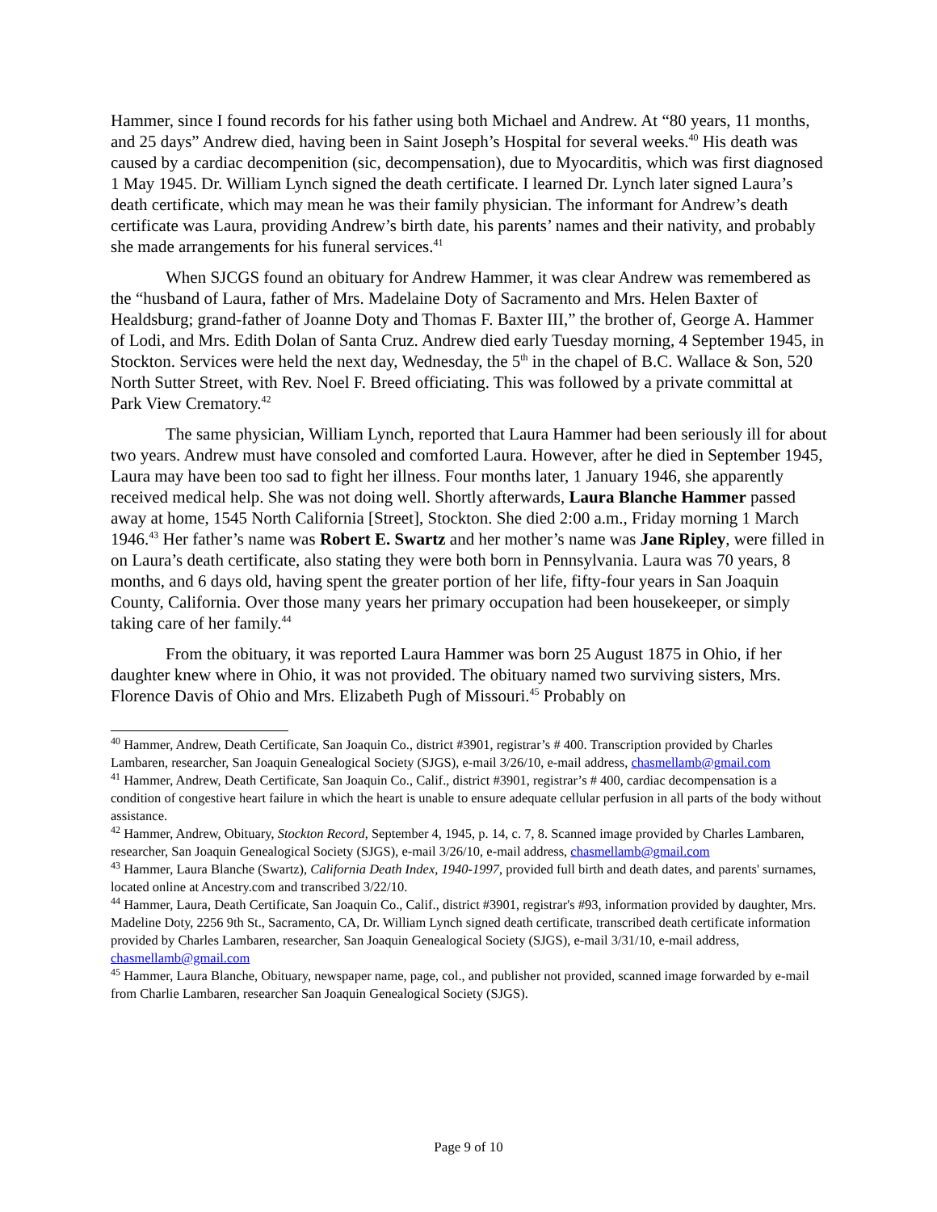Hammer, since I found records for his father using both Michael and Andrew. At “80 years, 11 months, and 25 days” Andrew died, having been in Saint Joseph’s Hospital for several weeks.<sup>40</sup> His death was caused by a cardiac decompenition (sic, decompensation), due to Myocarditis, which was first diagnosed 1 May 1945. Dr. William Lynch signed the death certificate. I learned Dr. Lynch later signed Laura’s death certificate, which may mean he was their family physician. The informant for Andrew’s death certificate was Laura, providing Andrew’s birth date, his parents’ names and their nativity, and probably she made arrangements for his funeral services.<sup>41</sup>
When SJCGS found an obituary for Andrew Hammer, it was clear Andrew was remembered as the “husband of Laura, father of Mrs. Madelaine Doty of Sacramento and Mrs. Helen Baxter of Healdsburg; grand-father of Joanne Doty and Thomas F. Baxter III,” the brother of, George A. Hammer of Lodi, and Mrs. Edith Dolan of Santa Cruz. Andrew died early Tuesday morning, 4 September 1945, in Stockton. Services were held the next day, Wednesday, the 5<sup>th</sup> in the chapel of B.C. Wallace & Son, 520 North Sutter Street, with Rev. Noel F. Breed officiating. This was followed by a private committal at Park View Crematory.<sup>42</sup>
The same physician, William Lynch, reported that Laura Hammer had been seriously ill for about two years. Andrew must have consoled and comforted Laura. However, after he died in September 1945, Laura may have been too sad to fight her illness. Four months later, 1 January 1946, she apparently received medical help. She was not doing well. Shortly afterwards, Laura Blanche Hammer passed away at home, 1545 North California [Street], Stockton. She died 2:00 a.m., Friday morning 1 March 1946.<sup>43</sup> Her father’s name was Robert E. Swartz and her mother’s name was Jane Ripley, were filled in on Laura’s death certificate, also stating they were both born in Pennsylvania. Laura was 70 years, 8 months, and 6 days old, having spent the greater portion of her life, fifty-four years in San Joaquin County, California. Over those many years her primary occupation had been housekeeper, or simply taking care of her family.<sup>44</sup>
From the obituary, it was reported Laura Hammer was born 25 August 1875 in Ohio, if her daughter knew where in Ohio, it was not provided. The obituary named two surviving sisters, Mrs. Florence Davis of Ohio and Mrs. Elizabeth Pugh of Missouri.<sup>45</sup> Probably on
<sup>40</sup> Hammer, Andrew, Death Certificate, San Joaquin Co., district #3901, registrar’s # 400. Transcription provided by Charles Lambaren, researcher, San Joaquin Genealogical Society (SJGS), e-mail 3/26/10, e-mail address, chasmellamb@gmail.com
<sup>41</sup> Hammer, Andrew, Death Certificate, San Joaquin Co., Calif., district #3901, registrar’s # 400, cardiac decompensation is a condition of congestive heart failure in which the heart is unable to ensure adequate cellular perfusion in all parts of the body without assistance.
<sup>42</sup> Hammer, Andrew, Obituary, Stockton Record, September 4, 1945, p. 14, c. 7, 8. Scanned image provided by Charles Lambaren, researcher, San Joaquin Genealogical Society (SJGS), e-mail 3/26/10, e-mail address, chasmellamb@gmail.com
<sup>43</sup> Hammer, Laura Blanche (Swartz), California Death Index, 1940-1997, provided full birth and death dates, and parents' surnames, located online at Ancestry.com and transcribed 3/22/10.
<sup>44</sup> Hammer, Laura, Death Certificate, San Joaquin Co., Calif., district #3901, registrar's #93, information provided by daughter, Mrs. Madeline Doty, 2256 9th St., Sacramento, CA, Dr. William Lynch signed death certificate, transcribed death certificate information provided by Charles Lambaren, researcher, San Joaquin Genealogical Society (SJGS), e-mail 3/31/10, e-mail address, chasmellamb@gmail.com
<sup>45</sup> Hammer, Laura Blanche, Obituary, newspaper name, page, col., and publisher not provided, scanned image forwarded by e-mail from Charlie Lambaren, researcher San Joaquin Genealogical Society (SJGS).
Page 9 of 10